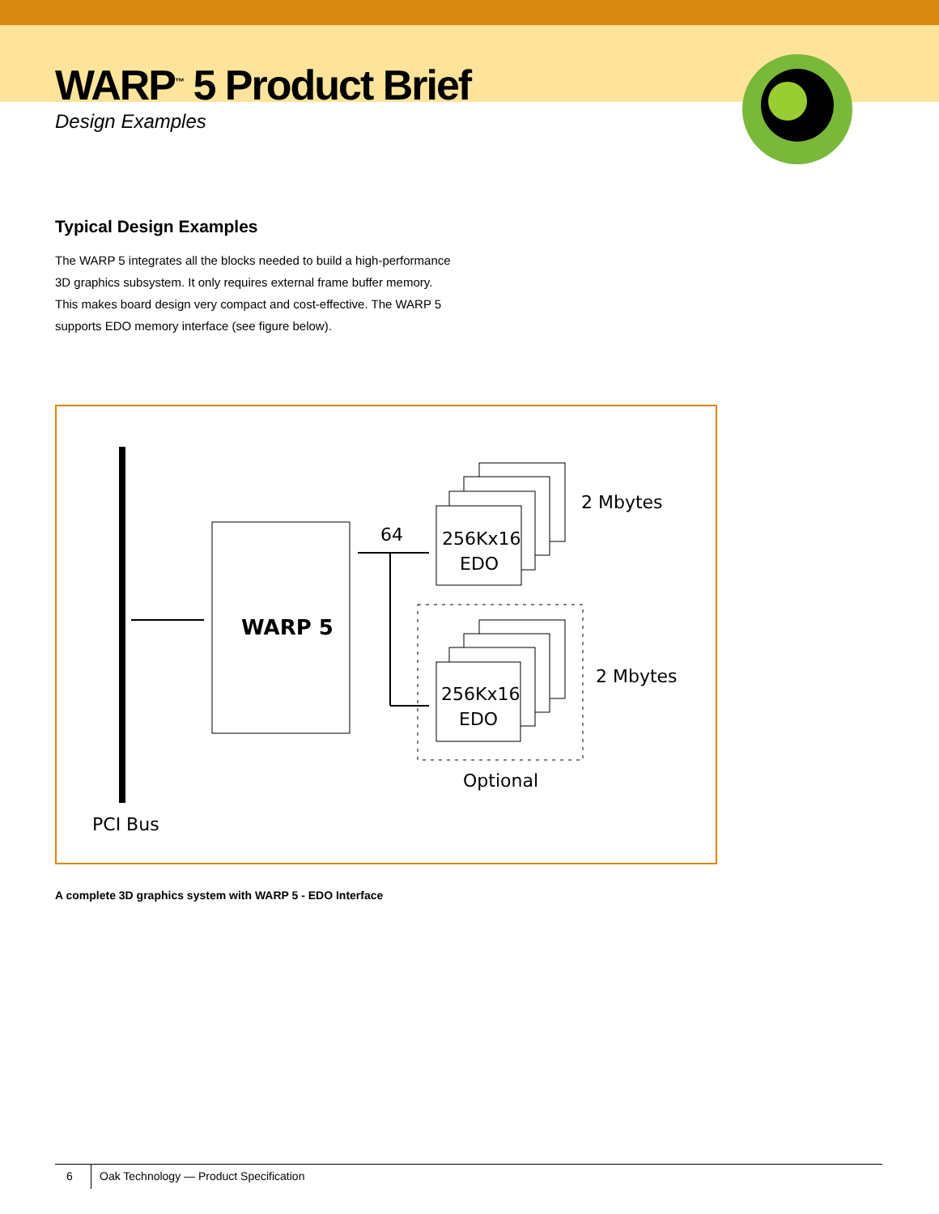WARP<sup>™</sup> 5 Product Brief
Design Examples
Typical Design Examples
The WARP 5 integrates all the blocks needed to build a high-performance 3D graphics subsystem. It only requires external frame buffer memory. This makes board design very compact and cost-effective. The WARP 5 supports EDO memory interface (see figure below).
WARP 5
64
256Kx16
EDO
256Kx16
EDO
2 Mbytes
2 Mbytes
Optional
PCI Bus
A complete 3D graphics system with WARP 5 - EDO Interface
6 Oak Technology — Product Specification